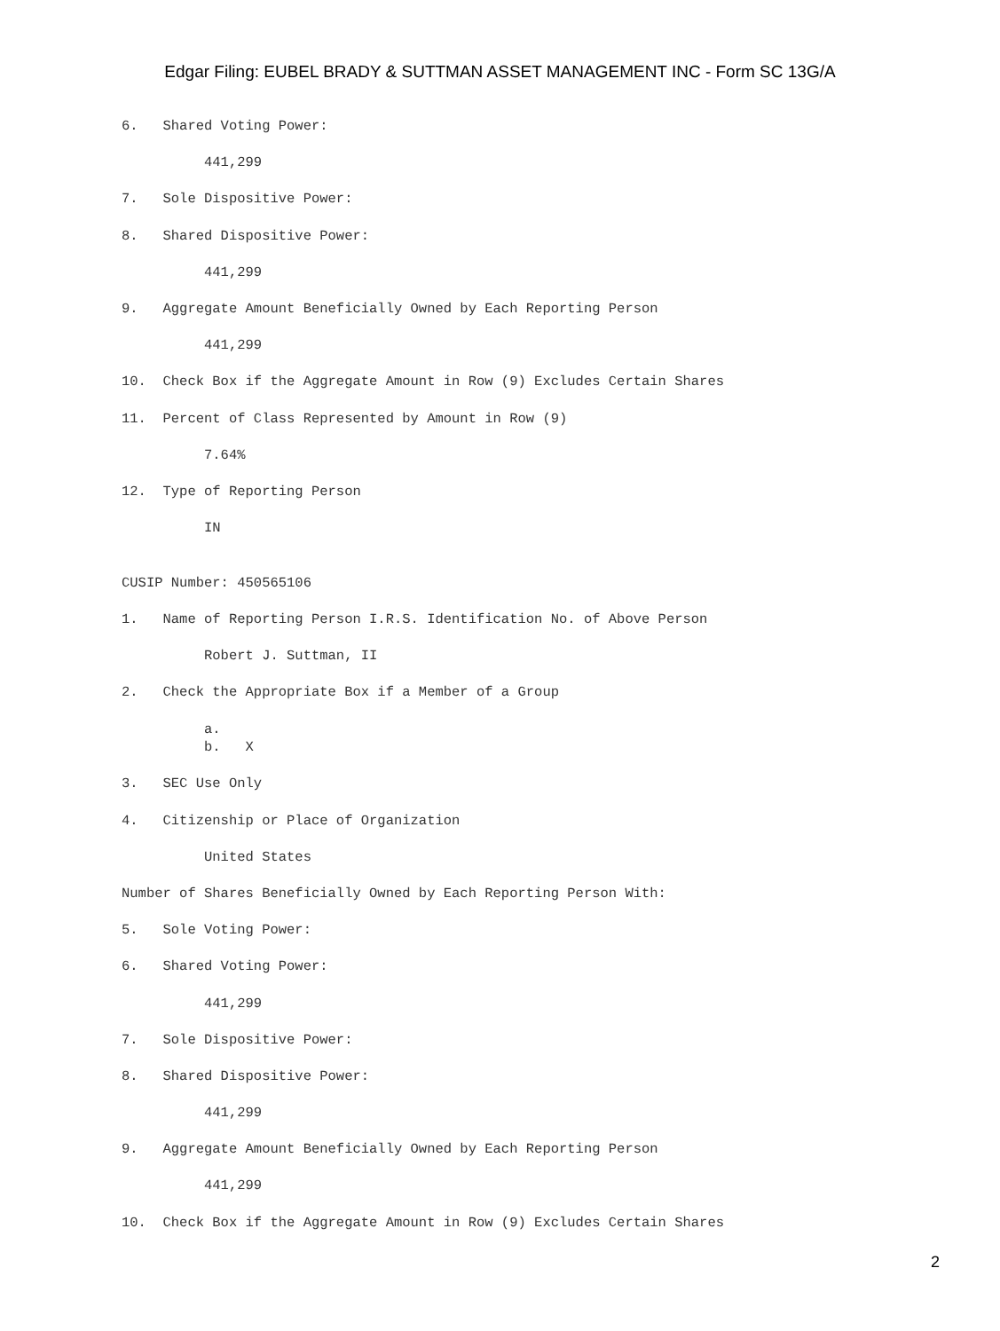Edgar Filing: EUBEL BRADY & SUTTMAN ASSET MANAGEMENT INC - Form SC 13G/A
6.   Shared Voting Power:

          441,299

7.   Sole Dispositive Power:

8.   Shared Dispositive Power:

          441,299

9.   Aggregate Amount Beneficially Owned by Each Reporting Person

          441,299

10.  Check Box if the Aggregate Amount in Row (9) Excludes Certain Shares

11.  Percent of Class Represented by Amount in Row (9)

          7.64%

12.  Type of Reporting Person

          IN


CUSIP Number: 450565106

1.   Name of Reporting Person I.R.S. Identification No. of Above Person

          Robert J. Suttman, II

2.   Check the Appropriate Box if a Member of a Group

          a.
          b.   X

3.   SEC Use Only

4.   Citizenship or Place of Organization

          United States

Number of Shares Beneficially Owned by Each Reporting Person With:

5.   Sole Voting Power:

6.   Shared Voting Power:

          441,299

7.   Sole Dispositive Power:

8.   Shared Dispositive Power:

          441,299

9.   Aggregate Amount Beneficially Owned by Each Reporting Person

          441,299

10.  Check Box if the Aggregate Amount in Row (9) Excludes Certain Shares
2